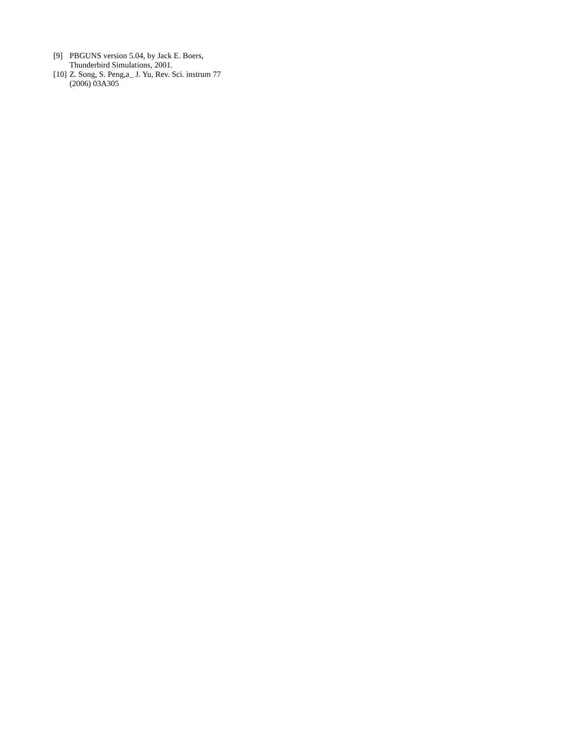[9] PBGUNS version 5.04, by Jack E. Boers,
Thunderbird Simulations, 2001.
[10] Z. Song, S. Peng,a_ J. Yu, Rev. Sci. instrum 77
(2006) 03A305